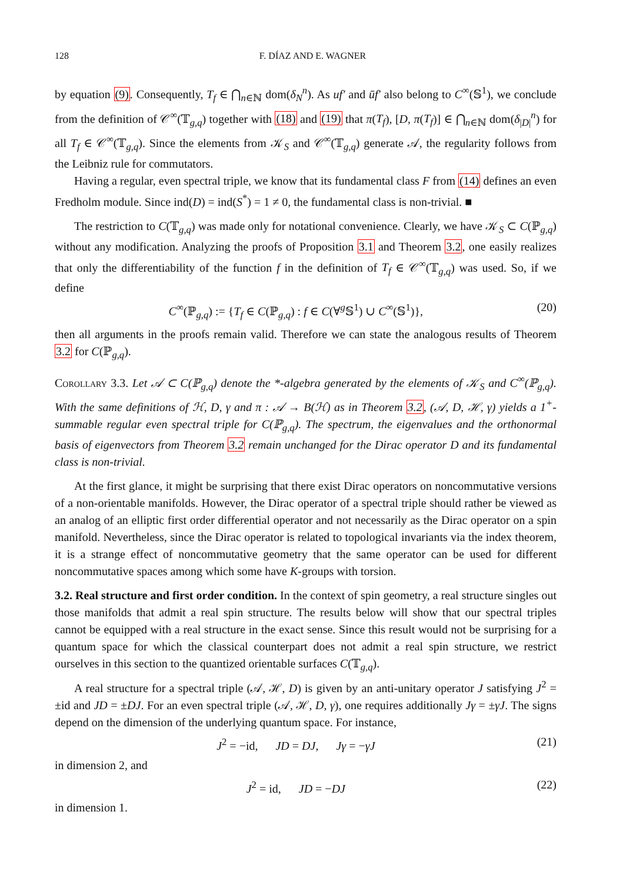128 F. DÍAZ AND E. WAGNER
by equation (9). Consequently, T<sub>f</sub> ∈ ⋂<sub>n∈ℕ</sub> dom(δ<sub>N</sub><sup>n</sup>). As uf′ and ūf′ also belong to C<sup>∞</sup>(𝕊<sup>1</sup>), we conclude from the definition of 𝒞<sup>∞</sup>(𝕋<sub>g,q</sub>) together with (18) and (19) that π(T<sub>f</sub>), [D, π(T<sub>f</sub>)] ∈ ⋂<sub>n∈ℕ</sub> dom(δ<sub>|D|</sub><sup>n</sup>) for all T<sub>f</sub> ∈ 𝒞<sup>∞</sup>(𝕋<sub>g,q</sub>). Since the elements from 𝒦<sub>S</sub> and 𝒞<sup>∞</sup>(𝕋<sub>g,q</sub>) generate 𝒜, the regularity follows from the Leibniz rule for commutators.
Having a regular, even spectral triple, we know that its fundamental class F from (14) defines an even Fredholm module. Since ind(D) = ind(S<sup>*</sup>) = 1 ≠ 0, the fundamental class is non-trivial. ■
The restriction to C(𝕋<sub>g,q</sub>) was made only for notational convenience. Clearly, we have 𝒦<sub>S</sub> ⊂ C(ℙ<sub>g,q</sub>) without any modification. Analyzing the proofs of Proposition 3.1 and Theorem 3.2, one easily realizes that only the differentiability of the function f in the definition of T<sub>f</sub> ∈ 𝒞<sup>∞</sup>(𝕋<sub>g,q</sub>) was used. So, if we define
C<sup>∞</sup>(ℙ<sub>g,q</sub>) := {T<sub>f</sub> ∈ C(ℙ<sub>g,q</sub>) : f ∈ C(∀<sup>g</sup>𝕊<sup>1</sup>) ∪ C<sup>∞</sup>(𝕊<sup>1</sup>)}, (20)
then all arguments in the proofs remain valid. Therefore we can state the analogous results of Theorem 3.2 for C(ℙ<sub>g,q</sub>).
Corollary 3.3. Let 𝒜 ⊂ C(ℙ<sub>g,q</sub>) denote the *-algebra generated by the elements of 𝒦<sub>S</sub> and C<sup>∞</sup>(ℙ<sub>g,q</sub>). With the same definitions of ℋ, D, γ and π : 𝒜 → B(ℋ) as in Theorem 3.2, (𝒜, D, ℋ, γ) yields a 1<sup>+</sup>-summable regular even spectral triple for C(ℙ<sub>g,q</sub>). The spectrum, the eigenvalues and the orthonormal basis of eigenvectors from Theorem 3.2 remain unchanged for the Dirac operator D and its fundamental class is non-trivial.
At the first glance, it might be surprising that there exist Dirac operators on noncommutative versions of a non-orientable manifolds. However, the Dirac operator of a spectral triple should rather be viewed as an analog of an elliptic first order differential operator and not necessarily as the Dirac operator on a spin manifold. Nevertheless, since the Dirac operator is related to topological invariants via the index theorem, it is a strange effect of noncommutative geometry that the same operator can be used for different noncommutative spaces among which some have K-groups with torsion.
3.2. Real structure and first order condition. In the context of spin geometry, a real structure singles out those manifolds that admit a real spin structure. The results below will show that our spectral triples cannot be equipped with a real structure in the exact sense. Since this result would not be surprising for a quantum space for which the classical counterpart does not admit a real spin structure, we restrict ourselves in this section to the quantized orientable surfaces C(𝕋<sub>g,q</sub>).
A real structure for a spectral triple (𝒜, ℋ, D) is given by an anti-unitary operator J satisfying J<sup>2</sup> = ±id and JD = ±DJ. For an even spectral triple (𝒜, ℋ, D, γ), one requires additionally Jγ = ±γJ. The signs depend on the dimension of the underlying quantum space. For instance,
J<sup>2</sup> = −id, JD = DJ, Jγ = −γJ (21)
in dimension 2, and
J<sup>2</sup> = id, JD = −DJ (22)
in dimension 1.